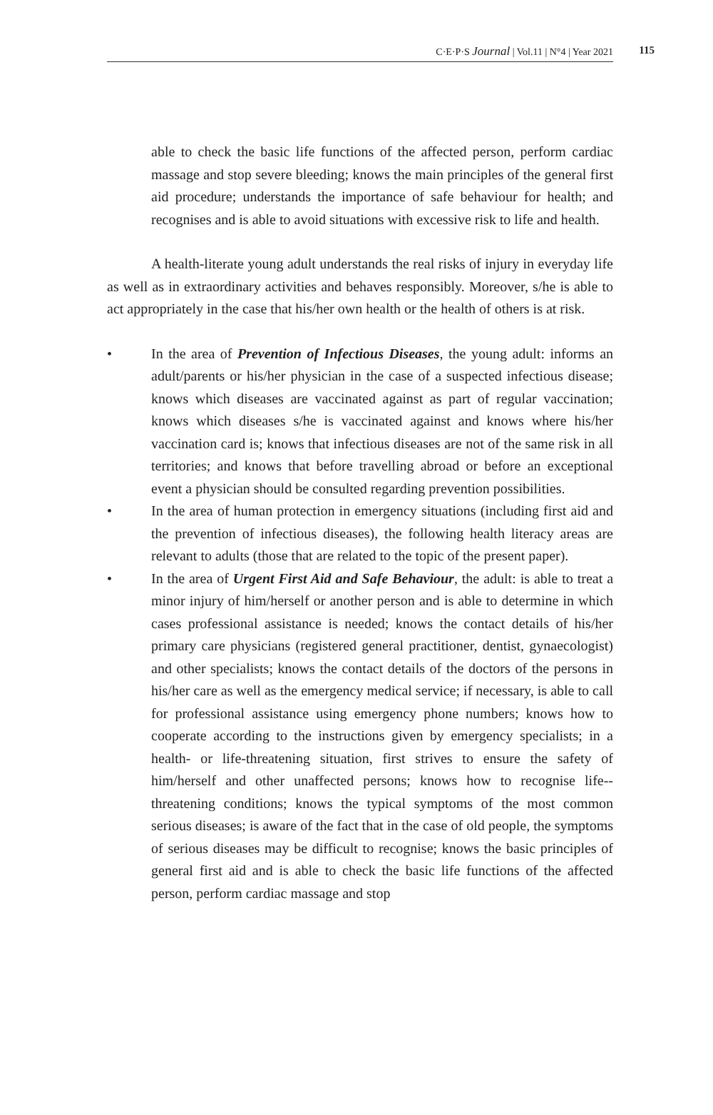C·E·P·S Journal | Vol.11 | N°4 | Year 2021 115
able to check the basic life functions of the affected person, perform cardiac massage and stop severe bleeding; knows the main principles of the general first aid procedure; understands the importance of safe behaviour for health; and recognises and is able to avoid situations with excessive risk to life and health.
A health-literate young adult understands the real risks of injury in everyday life as well as in extraordinary activities and behaves responsibly. Moreover, s/he is able to act appropriately in the case that his/her own health or the health of others is at risk.
• In the area of Prevention of Infectious Diseases, the young adult: informs an adult/parents or his/her physician in the case of a suspected infectious disease; knows which diseases are vaccinated against as part of regular vaccination; knows which diseases s/he is vaccinated against and knows where his/her vaccination card is; knows that infectious diseases are not of the same risk in all territories; and knows that before travelling abroad or before an exceptional event a physician should be consulted regarding prevention possibilities.
• In the area of human protection in emergency situations (including first aid and the prevention of infectious diseases), the following health literacy areas are relevant to adults (those that are related to the topic of the present paper).
• In the area of Urgent First Aid and Safe Behaviour, the adult: is able to treat a minor injury of him/herself or another person and is able to determine in which cases professional assistance is needed; knows the contact details of his/her primary care physicians (registered general practitioner, dentist, gynaecologist) and other specialists; knows the contact details of the doctors of the persons in his/her care as well as the emergency medical service; if necessary, is able to call for professional assistance using emergency phone numbers; knows how to cooperate according to the instructions given by emergency specialists; in a health- or life-threatening situation, first strives to ensure the safety of him/herself and other unaffected persons; knows how to recognise life--threatening conditions; knows the typical symptoms of the most common serious diseases; is aware of the fact that in the case of old people, the symptoms of serious diseases may be difficult to recognise; knows the basic principles of general first aid and is able to check the basic life functions of the affected person, perform cardiac massage and stop